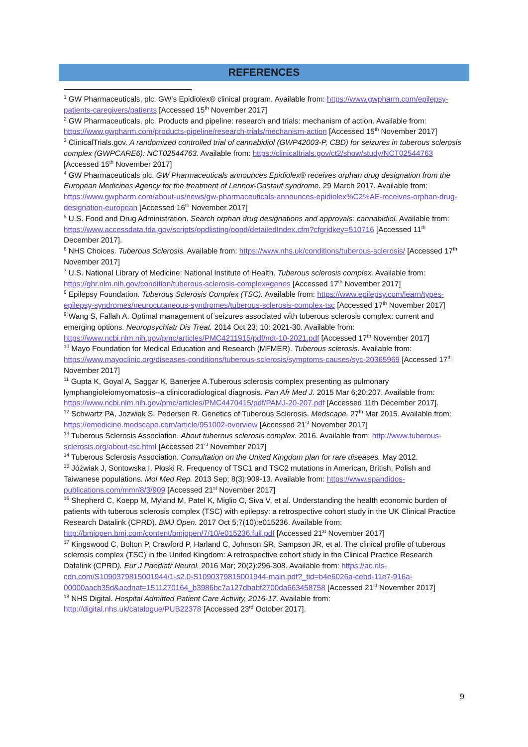REFERENCES
<sup>1</sup> GW Pharmaceuticals, plc. GW’s Epidiolex® clinical program. Available from: https://www.gwpharm.com/epilepsy-patients-caregivers/patients [Accessed 15<sup>th</sup> November 2017]
<sup>2</sup> GW Pharmaceuticals, plc. Products and pipeline: research and trials: mechanism of action. Available from: https://www.gwpharm.com/products-pipeline/research-trials/mechanism-action [Accessed 15<sup>th</sup> November 2017]
<sup>3</sup> ClinicalTrials.gov. A randomized controlled trial of cannabidiol (GWP42003-P, CBD) for seizures in tuberous sclerosis complex (GWPCARE6): NCT02544763. Available from: https://clinicaltrials.gov/ct2/show/study/NCT02544763 [Accessed 15<sup>th</sup> November 2017]
<sup>4</sup> GW Pharmaceuticals plc. GW Pharmaceuticals announces Epidiolex® receives orphan drug designation from the European Medicines Agency for the treatment of Lennox-Gastaut syndrome. 29 March 2017. Available from: https://www.gwpharm.com/about-us/news/gw-pharmaceuticals-announces-epidiolex%C2%AE-receives-orphan-drug-designation-european [Accessed 16<sup>th</sup> November 2017]
<sup>5</sup> U.S. Food and Drug Administration. Search orphan drug designations and approvals: cannabidiol. Available from: https://www.accessdata.fda.gov/scripts/opdlisting/oopd/detailedIndex.cfm?cfgridkey=510716 [Accessed 11<sup>th</sup> December 2017].
<sup>6</sup> NHS Choices. Tuberous Sclerosis. Available from: https://www.nhs.uk/conditions/tuberous-sclerosis/ [Accessed 17<sup>th</sup> November 2017]
<sup>7</sup> U.S. National Library of Medicine: National Institute of Health. Tuberous sclerosis complex. Available from: https://ghr.nlm.nih.gov/condition/tuberous-sclerosis-complex#genes [Accessed 17<sup>th</sup> November 2017]
<sup>8</sup> Epilepsy Foundation. Tuberous Sclerosis Complex (TSC). Available from: https://www.epilepsy.com/learn/types-epilepsy-syndromes/neurocutaneous-syndromes/tuberous-sclerosis-complex-tsc [Accessed 17<sup>th</sup> November 2017]
<sup>9</sup> Wang S, Fallah A. Optimal management of seizures associated with tuberous sclerosis complex: current and emerging options. Neuropsychiatr Dis Treat. 2014 Oct 23; 10: 2021-30. Available from: https://www.ncbi.nlm.nih.gov/pmc/articles/PMC4211915/pdf/ndt-10-2021.pdf [Accessed 17<sup>th</sup> November 2017]
<sup>10</sup> Mayo Foundation for Medical Education and Research (MFMER). Tuberous sclerosis. Available from: https://www.mayoclinic.org/diseases-conditions/tuberous-sclerosis/symptoms-causes/syc-20365969 [Accessed 17<sup>th</sup> November 2017]
<sup>11</sup> Gupta K, Goyal A, Saggar K, Banerjee A.Tuberous sclerosis complex presenting as pulmonary lymphangioleiomyomatosis--a clinicoradiological diagnosis. Pan Afr Med J. 2015 Mar 6;20:207. Available from: https://www.ncbi.nlm.nih.gov/pmc/articles/PMC4470415/pdf/PAMJ-20-207.pdf [Accessed 11th December 2017].
<sup>12</sup> Schwartz PA, Jozwiak S, Pedersen R. Genetics of Tuberous Sclerosis. Medscape. 27<sup>th</sup> Mar 2015. Available from: https://emedicine.medscape.com/article/951002-overview [Accessed 21<sup>st</sup> November 2017]
<sup>13</sup> Tuberous Sclerosis Association. About tuberous sclerosis complex. 2016. Available from: http://www.tuberous-sclerosis.org/about-tsc.html [Accessed 21<sup>st</sup> November 2017]
<sup>14</sup> Tuberous Sclerosis Association. Consultation on the United Kingdom plan for rare diseases. May 2012.
<sup>15</sup> Jóźwiak J, Sontowska I, Płoski R. Frequency of TSC1 and TSC2 mutations in American, British, Polish and Taiwanese populations. Mol Med Rep. 2013 Sep; 8(3):909-13. Available from: https://www.spandidos-publications.com/mmr/8/3/909 [Accessed 21<sup>st</sup> November 2017]
<sup>16</sup> Shepherd C, Koepp M, Myland M, Patel K, Miglio C, Siva V, et al. Understanding the health economic burden of patients with tuberous sclerosis complex (TSC) with epilepsy: a retrospective cohort study in the UK Clinical Practice Research Datalink (CPRD). BMJ Open. 2017 Oct 5;7(10):e015236. Available from: http://bmjopen.bmj.com/content/bmjopen/7/10/e015236.full.pdf [Accessed 21<sup>st</sup> November 2017]
<sup>17</sup> Kingswood C, Bolton P, Crawford P, Harland C, Johnson SR, Sampson JR, et al. The clinical profile of tuberous sclerosis complex (TSC) in the United Kingdom: A retrospective cohort study in the Clinical Practice Research Datalink (CPRD). Eur J Paediatr Neurol. 2016 Mar; 20(2):296-308. Available from: https://ac.els-cdn.com/S1090379815001944/1-s2.0-S1090379815001944-main.pdf?_tid=b4e6026a-cebd-11e7-916a-00000aacb35d&acdnat=1511270164_b3986bc7a127dbabf2700da663458758 [Accessed 21<sup>st</sup> November 2017]
<sup>18</sup> NHS Digital. Hospital Admitted Patient Care Activity, 2016-17. Available from: http://digital.nhs.uk/catalogue/PUB22378 [Accessed 23<sup>rd</sup> October 2017].
9